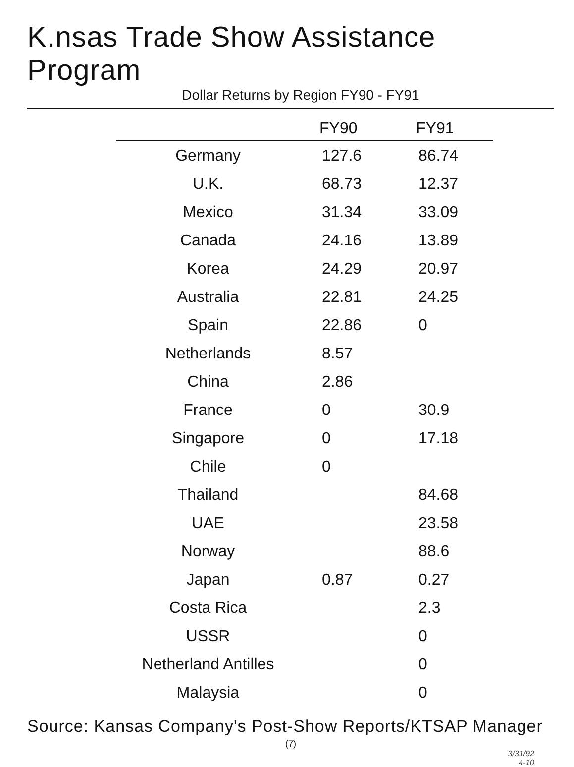K.nsas Trade Show Assistance Program
Dollar Returns by Region FY90 - FY91
| | FY90 | FY91 |
| --- | --- | --- |
| Germany | 127.6 | 86.74 |
| U.K. | 68.73 | 12.37 |
| Mexico | 31.34 | 33.09 |
| Canada | 24.16 | 13.89 |
| Korea | 24.29 | 20.97 |
| Australia | 22.81 | 24.25 |
| Spain | 22.86 | 0 |
| Netherlands | 8.57 | |
| China | 2.86 | |
| France | 0 | 30.9 |
| Singapore | 0 | 17.18 |
| Chile | 0 | |
| Thailand | | 84.68 |
| UAE | | 23.58 |
| Norway | | 88.6 |
| Japan | 0.87 | 0.27 |
| Costa Rica | | 2.3 |
| USSR | | 0 |
| Netherland Antilles | | 0 |
| Malaysia | | 0 |
Source: Kansas Company's Post-Show Reports/KTSAP Manager
(7)
3/31/92
4-10